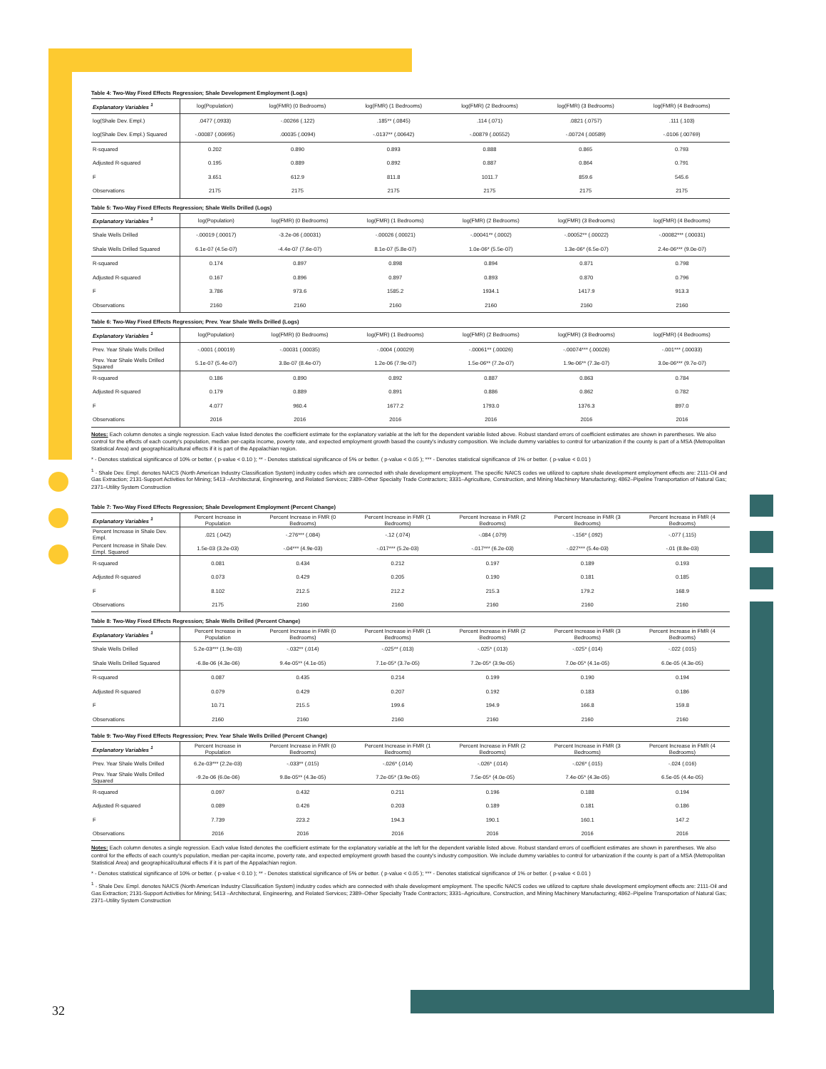Table 4: Two-Way Fixed Effects Regression; Shale Development Employment (Logs)
| Explanatory Variables <sup>1</sup> | log(Population) | log(FMR) (0 Bedrooms) | log(FMR) (1 Bedrooms) | log(FMR) (2 Bedrooms) | log(FMR) (3 Bedrooms) | log(FMR) (4 Bedrooms) |
| --- | --- | --- | --- | --- | --- | --- |
| log(Shale Dev. Empl.) | .0477 (.0933) | -.00266 (.122) | .185** (.0845) | .114 (.071) | .0821 (.0757) | .111 (.103) |
| log(Shale Dev. Empl.) Squared | -.00087 (.00695) | .00035 (.0094) | -.0137** (.00642) | -.00879 (.00552) | -.00724 (.00589) | -.0106 (.00769) |
| R-squared | 0.202 | 0.890 | 0.893 | 0.888 | 0.865 | 0.793 |
| Adjusted R-squared | 0.195 | 0.889 | 0.892 | 0.887 | 0.864 | 0.791 |
| F | 3.651 | 612.9 | 811.8 | 1011.7 | 859.6 | 545.6 |
| Observations | 2175 | 2175 | 2175 | 2175 | 2175 | 2175 |
Table 5: Two-Way Fixed Effects Regression; Shale Wells Drilled (Logs)
| Explanatory Variables <sup>1</sup> | log(Population) | log(FMR) (0 Bedrooms) | log(FMR) (1 Bedrooms) | log(FMR) (2 Bedrooms) | log(FMR) (3 Bedrooms) | log(FMR) (4 Bedrooms) |
| --- | --- | --- | --- | --- | --- | --- |
| Shale Wells Drilled | -.00019 (.00017) | -3.2e-06 (.00031) | -.00026 (.00021) | -.00041** (.0002) | -.00052** (.00022) | -.00082*** (.00031) |
| Shale Wells Drilled Squared | 6.1e-07 (4.5e-07) | -4.4e-07 (7.6e-07) | 8.1e-07 (5.8e-07) | 1.0e-06* (5.5e-07) | 1.3e-06* (6.5e-07) | 2.4e-06*** (9.0e-07) |
| R-squared | 0.174 | 0.897 | 0.898 | 0.894 | 0.871 | 0.798 |
| Adjusted R-squared | 0.167 | 0.896 | 0.897 | 0.893 | 0.870 | 0.796 |
| F | 3.786 | 973.6 | 1585.2 | 1934.1 | 1417.9 | 913.3 |
| Observations | 2160 | 2160 | 2160 | 2160 | 2160 | 2160 |
Table 6: Two-Way Fixed Effects Regression; Prev. Year Shale Wells Drilled (Logs)
| Explanatory Variables <sup>1</sup> | log(Population) | log(FMR) (0 Bedrooms) | log(FMR) (1 Bedrooms) | log(FMR) (2 Bedrooms) | log(FMR) (3 Bedrooms) | log(FMR) (4 Bedrooms) |
| --- | --- | --- | --- | --- | --- | --- |
| Prev. Year Shale Wells Drilled | -.0001 (.00019) | -.00031 (.00035) | -.0004 (.00029) | -.00061** (.00026) | -.00074*** (.00026) | -.001*** (.00033) |
| Prev. Year Shale Wells Drilled Squared | 5.1e-07 (5.4e-07) | 3.8e-07 (8.4e-07) | 1.2e-06 (7.9e-07) | 1.5e-06** (7.2e-07) | 1.9e-06** (7.3e-07) | 3.0e-06*** (9.7e-07) |
| R-squared | 0.186 | 0.890 | 0.892 | 0.887 | 0.863 | 0.784 |
| Adjusted R-squared | 0.179 | 0.889 | 0.891 | 0.886 | 0.862 | 0.782 |
| F | 4.077 | 960.4 | 1677.2 | 1793.0 | 1376.3 | 897.0 |
| Observations | 2016 | 2016 | 2016 | 2016 | 2016 | 2016 |
Notes: Each column denotes a single regression. Each value listed denotes the coefficient estimate for the explanatory variable at the left for the dependent variable listed above. Robust standard errors of coefficient estimates are shown in parentheses. We also control for the effects of each county's population, median per-capita income, poverty rate, and expected employment growth based the county's industry composition. We include dummy variables to control for urbanization if the county is part of a MSA (Metropolitan Statistical Area) and geographical/cultural effects if it is part of the Appalachian region.
* - Denotes statistical significance of 10% or better. ( p-value < 0.10 ); ** - Denotes statistical significance of 5% or better. ( p-value < 0.05 ); *** - Denotes statistical significance of 1% or better. ( p-value < 0.01 )
<sup>1</sup> - Shale Dev. Empl. denotes NAICS (North American Industry Classification System) industry codes which are connected with shale development employment. The specific NAICS codes we utilized to capture shale development employment effects are: 2111-Oil and Gas Extraction; 2131-Support Activities for Mining; 5413 –Architectural, Engineering, and Related Services; 2389–Other Specialty Trade Contractors; 3331–Agriculture, Construction, and Mining Machinery Manufacturing; 4862–Pipeline Transportation of Natural Gas; 2371–Utility System Construction
Table 7: Two-Way Fixed Effects Regression; Shale Development Employment (Percent Change)
| Explanatory Variables <sup>1</sup> | Percent Increase in Population | Percent Increase in FMR (0 Bedrooms) | Percent Increase in FMR (1 Bedrooms) | Percent Increase in FMR (2 Bedrooms) | Percent Increase in FMR (3 Bedrooms) | Percent Increase in FMR (4 Bedrooms) |
| --- | --- | --- | --- | --- | --- | --- |
| Percent Increase in Shale Dev. Empl. | .021 (.042) | -.276*** (.084) | -.12 (.074) | -.084 (.079) | -.156* (.092) | -.077 (.115) |
| Percent Increase in Shale Dev. Empl. Squared | 1.5e-03 (3.2e-03) | -.04*** (4.9e-03) | -.017*** (5.2e-03) | -.017*** (6.2e-03) | -.027*** (5.4e-03) | -.01 (8.8e-03) |
| R-squared | 0.081 | 0.434 | 0.212 | 0.197 | 0.189 | 0.193 |
| Adjusted R-squared | 0.073 | 0.429 | 0.205 | 0.190 | 0.181 | 0.185 |
| F | 8.102 | 212.5 | 212.2 | 215.3 | 179.2 | 168.9 |
| Observations | 2175 | 2160 | 2160 | 2160 | 2160 | 2160 |
Table 8: Two-Way Fixed Effects Regression; Shale Wells Drilled (Percent Change)
| Explanatory Variables <sup>1</sup> | Percent Increase in Population | Percent Increase in FMR (0 Bedrooms) | Percent Increase in FMR (1 Bedrooms) | Percent Increase in FMR (2 Bedrooms) | Percent Increase in FMR (3 Bedrooms) | Percent Increase in FMR (4 Bedrooms) |
| --- | --- | --- | --- | --- | --- | --- |
| Shale Wells Drilled | 5.2e-03*** (1.9e-03) | -.032** (.014) | -.025** (.013) | -.025* (.013) | -.025* (.014) | -.022 (.015) |
| Shale Wells Drilled Squared | -6.8e-06 (4.3e-06) | 9.4e-05** (4.1e-05) | 7.1e-05* (3.7e-05) | 7.2e-05* (3.9e-05) | 7.0e-05* (4.1e-05) | 6.0e-05 (4.3e-05) |
| R-squared | 0.087 | 0.435 | 0.214 | 0.199 | 0.190 | 0.194 |
| Adjusted R-squared | 0.079 | 0.429 | 0.207 | 0.192 | 0.183 | 0.186 |
| F | 10.71 | 215.5 | 199.6 | 194.9 | 166.8 | 159.8 |
| Observations | 2160 | 2160 | 2160 | 2160 | 2160 | 2160 |
Table 9: Two-Way Fixed Effects Regression; Prev. Year Shale Wells Drilled (Percent Change)
| Explanatory Variables <sup>1</sup> | Percent Increase in Population | Percent Increase in FMR (0 Bedrooms) | Percent Increase in FMR (1 Bedrooms) | Percent Increase in FMR (2 Bedrooms) | Percent Increase in FMR (3 Bedrooms) | Percent Increase in FMR (4 Bedrooms) |
| --- | --- | --- | --- | --- | --- | --- |
| Prev. Year Shale Wells Drilled | 6.2e-03*** (2.2e-03) | -.033** (.015) | -.026* (.014) | -.026* (.014) | -.026* (.015) | -.024 (.016) |
| Prev. Year Shale Wells Drilled Squared | -9.2e-06 (6.0e-06) | 9.8e-05** (4.3e-05) | 7.2e-05* (3.9e-05) | 7.5e-05* (4.0e-05) | 7.4e-05* (4.3e-05) | 6.5e-05 (4.4e-05) |
| R-squared | 0.097 | 0.432 | 0.211 | 0.196 | 0.188 | 0.194 |
| Adjusted R-squared | 0.089 | 0.426 | 0.203 | 0.189 | 0.181 | 0.186 |
| F | 7.739 | 223.2 | 194.3 | 190.1 | 160.1 | 147.2 |
| Observations | 2016 | 2016 | 2016 | 2016 | 2016 | 2016 |
Notes: Each column denotes a single regression. Each value listed denotes the coefficient estimate for the explanatory variable at the left for the dependent variable listed above. Robust standard errors of coefficient estimates are shown in parentheses. We also control for the effects of each county's population, median per-capita income, poverty rate, and expected employment growth based the county's industry composition. We include dummy variables to control for urbanization if the county is part of a MSA (Metropolitan Statistical Area) and geographical/cultural effects if it is part of the Appalachian region.
* - Denotes statistical significance of 10% or better. ( p-value < 0.10 ); ** - Denotes statistical significance of 5% or better. ( p-value < 0.05 ); *** - Denotes statistical significance of 1% or better. ( p-value < 0.01 )
<sup>1</sup> - Shale Dev. Empl. denotes NAICS (North American Industry Classification System) industry codes which are connected with shale development employment. The specific NAICS codes we utilized to capture shale development employment effects are: 2111-Oil and Gas Extraction; 2131-Support Activities for Mining; 5413 –Architectural, Engineering, and Related Services; 2389–Other Specialty Trade Contractors; 3331–Agriculture, Construction, and Mining Machinery Manufacturing; 4862–Pipeline Transportation of Natural Gas; 2371–Utility System Construction
32